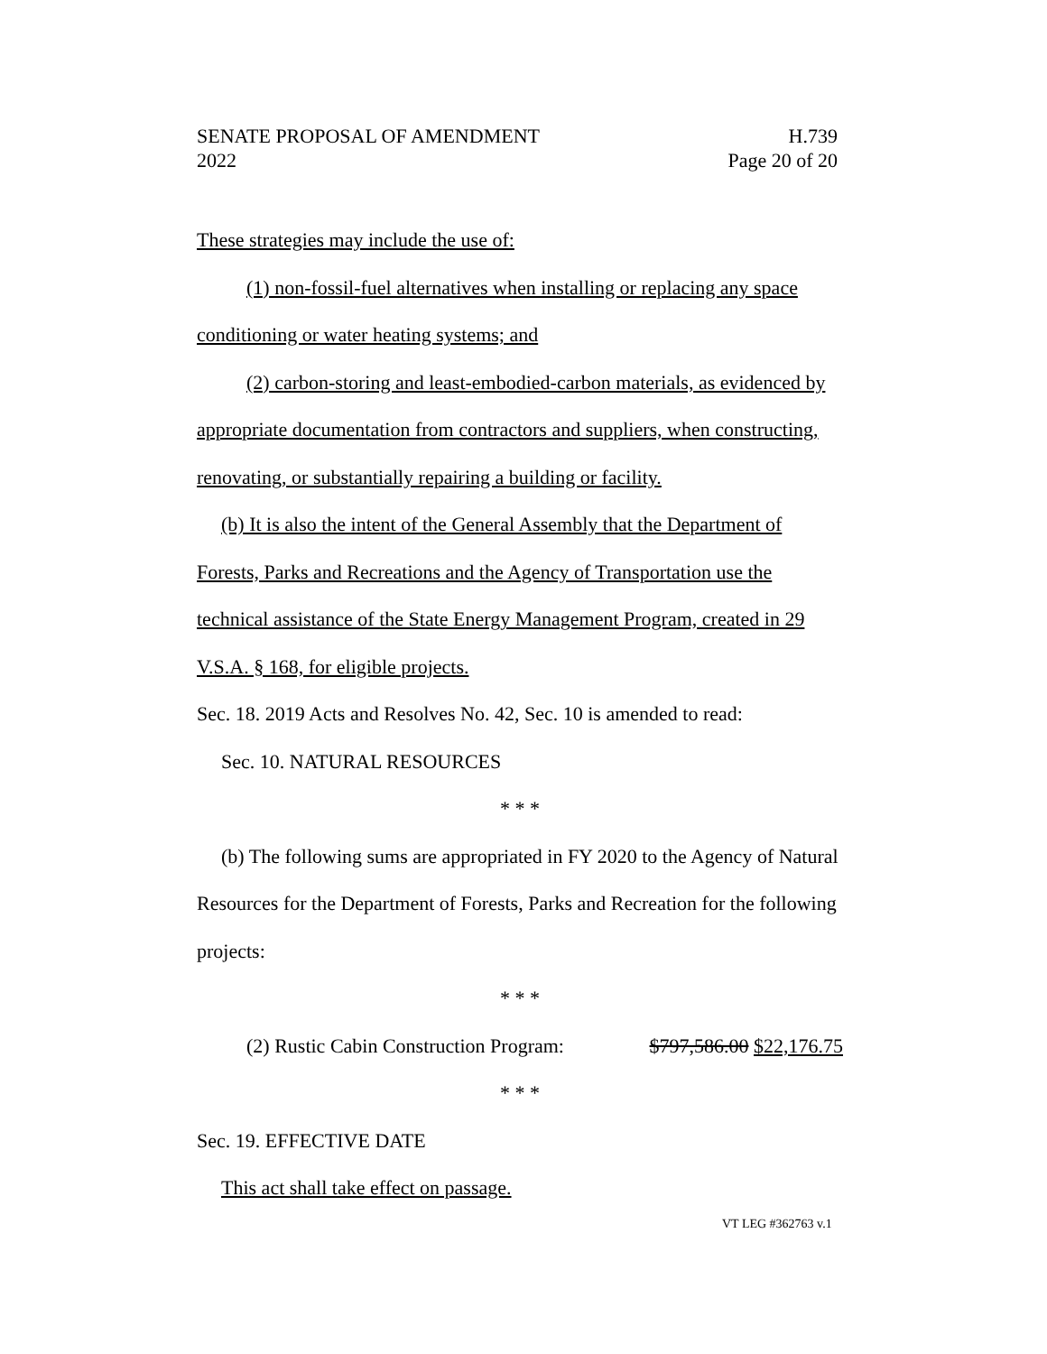SENATE PROPOSAL OF AMENDMENT H.739
2022 Page 20 of 20
These strategies may include the use of:
(1) non-fossil-fuel alternatives when installing or replacing any space conditioning or water heating systems; and
(2) carbon-storing and least-embodied-carbon materials, as evidenced by appropriate documentation from contractors and suppliers, when constructing, renovating, or substantially repairing a building or facility.
(b) It is also the intent of the General Assembly that the Department of Forests, Parks and Recreations and the Agency of Transportation use the technical assistance of the State Energy Management Program, created in 29 V.S.A. § 168, for eligible projects.
Sec. 18. 2019 Acts and Resolves No. 42, Sec. 10 is amended to read:
Sec. 10. NATURAL RESOURCES
* * *
(b) The following sums are appropriated in FY 2020 to the Agency of Natural Resources for the Department of Forests, Parks and Recreation for the following projects:
* * *
(2) Rustic Cabin Construction Program: $797,586.00 $22,176.75
* * *
Sec. 19. EFFECTIVE DATE
This act shall take effect on passage.
VT LEG #362763 v.1